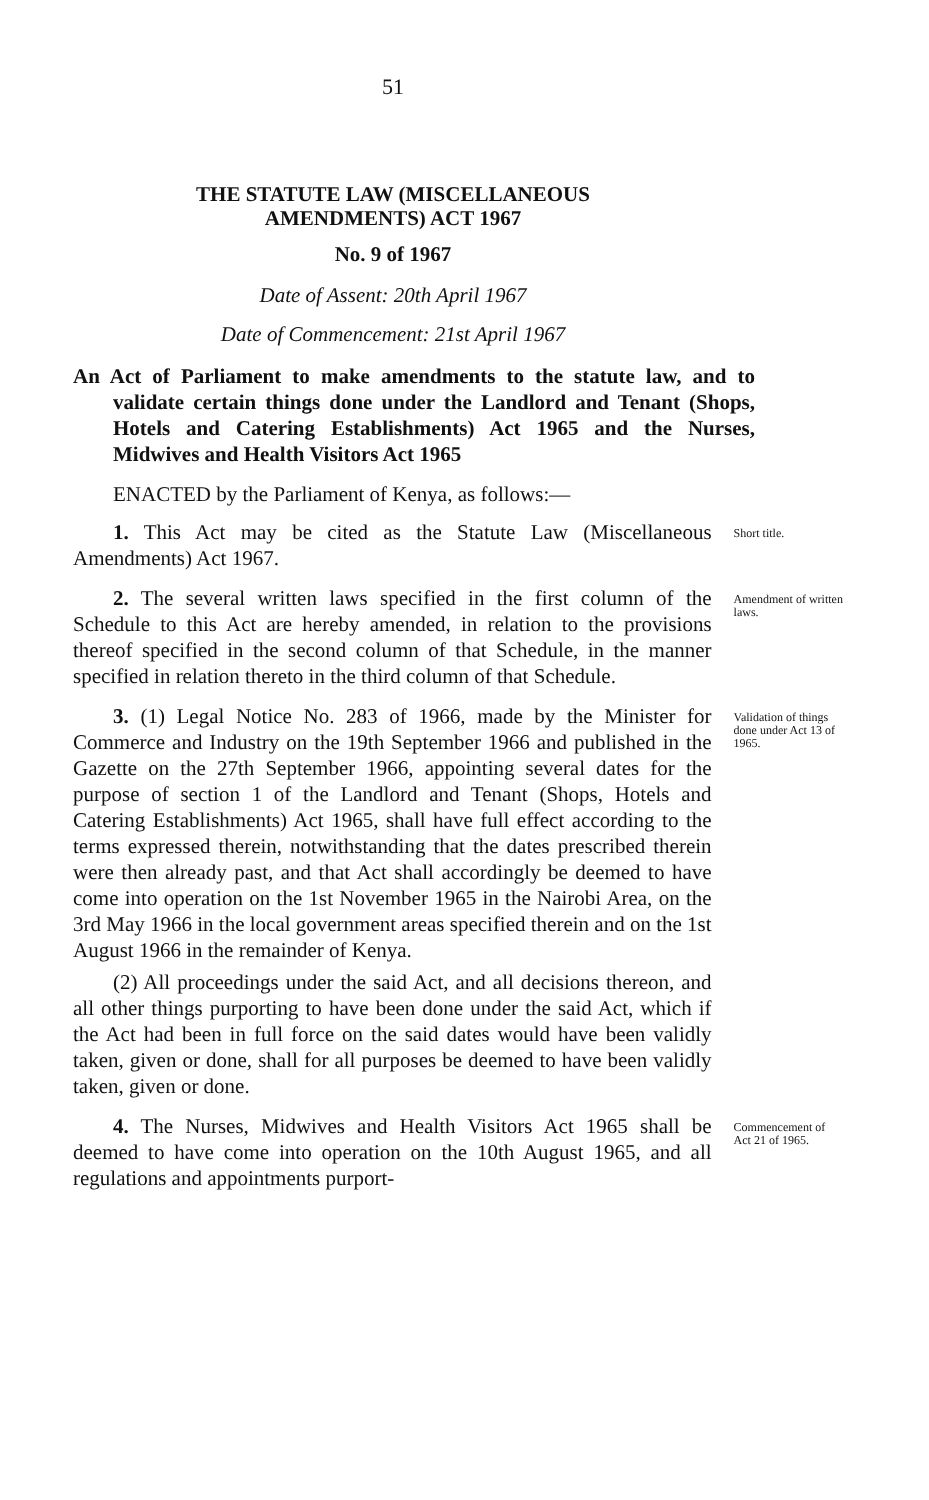51
THE STATUTE LAW (MISCELLANEOUS
AMENDMENTS) ACT 1967
No. 9 of 1967
Date of Assent: 20th April 1967
Date of Commencement: 21st April 1967
An Act of Parliament to make amendments to the statute law, and to validate certain things done under the Landlord and Tenant (Shops, Hotels and Catering Establishments) Act 1965 and the Nurses, Midwives and Health Visitors Act 1965
ENACTED by the Parliament of Kenya, as follows:—
1. This Act may be cited as the Statute Law (Miscellaneous Amendments) Act 1967.
Short title.
2. The several written laws specified in the first column of the Schedule to this Act are hereby amended, in relation to the provisions thereof specified in the second column of that Schedule, in the manner specified in relation thereto in the third column of that Schedule.
Amendment of written laws.
3. (1) Legal Notice No. 283 of 1966, made by the Minister for Commerce and Industry on the 19th September 1966 and published in the Gazette on the 27th September 1966, appointing several dates for the purpose of section 1 of the Landlord and Tenant (Shops, Hotels and Catering Establishments) Act 1965, shall have full effect according to the terms expressed therein, notwithstanding that the dates prescribed therein were then already past, and that Act shall accordingly be deemed to have come into operation on the 1st November 1965 in the Nairobi Area, on the 3rd May 1966 in the local government areas specified therein and on the 1st August 1966 in the remainder of Kenya.
(2) All proceedings under the said Act, and all decisions thereon, and all other things purporting to have been done under the said Act, which if the Act had been in full force on the said dates would have been validly taken, given or done, shall for all purposes be deemed to have been validly taken, given or done.
Validation of things done under Act 13 of 1965.
4. The Nurses, Midwives and Health Visitors Act 1965 shall be deemed to have come into operation on the 10th August 1965, and all regulations and appointments purport-
Commencement of Act 21 of 1965.